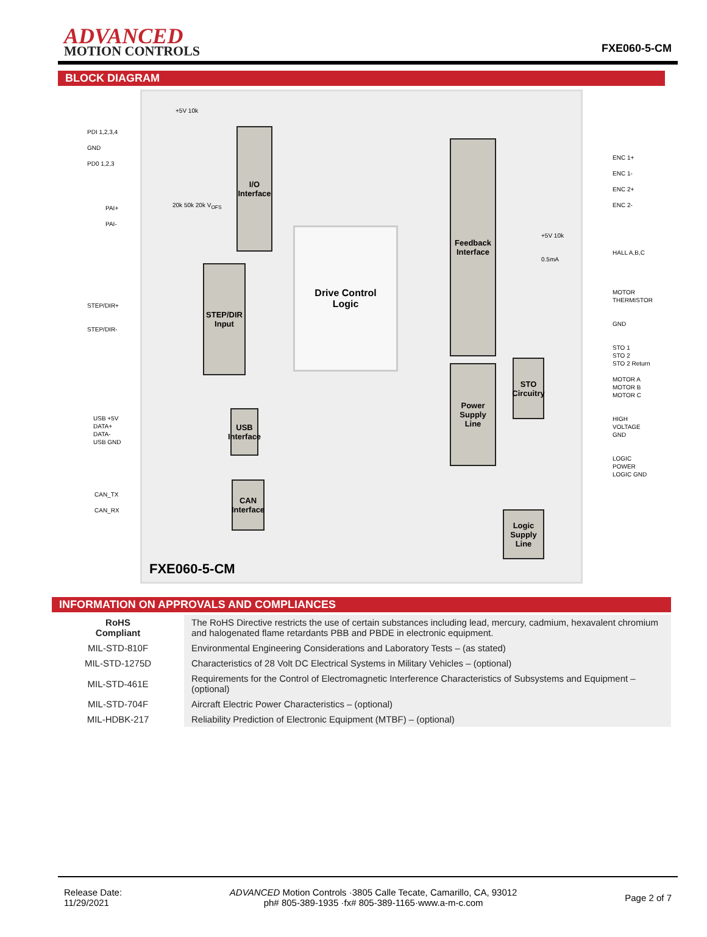ADVANCED
MOTION CONTROLS
FXE060-5-CM
BLOCK DIAGRAM
PDI 1,2,3,4
GND
PD0 1,2,3
PAI+
PAI-
STEP/DIR+
STEP/DIR-
USB +5V
DATA+
DATA-
USB GND
CAN_TX
CAN_RX
+5V 10k
20k 50k 20k V<sub>OFS</sub>
I/O
Interface
STEP/DIR
Input
Drive Control
Logic
USB
Interface
CAN
Interface
Feedback
Interface
Power
Supply Line
STO
Circuitry
Logic
Supply
Line
+5V 10k
0.5mA
ENC 1+
ENC 1-
ENC 2+
ENC 2-
HALL A,B,C
MOTOR
THERMISTOR
GND
STO 1
STO 2
STO 2 Return
MOTOR A
MOTOR B
MOTOR C
HIGH VOLTAGE
GND
LOGIC POWER
LOGIC GND
FXE060-5-CM
INFORMATION ON APPROVALS AND COMPLIANCES
| RoHS Compliant | The RoHS Directive restricts the use of certain substances including lead, mercury, cadmium, hexavalent chromium and halogenated flame retardants PBB and PBDE in electronic equipment. |
| MIL-STD-810F | Environmental Engineering Considerations and Laboratory Tests – (as stated) |
| MIL-STD-1275D | Characteristics of 28 Volt DC Electrical Systems in Military Vehicles – (optional) |
| MIL-STD-461E | Requirements for the Control of Electromagnetic Interference Characteristics of Subsystems and Equipment – (optional) |
| MIL-STD-704F | Aircraft Electric Power Characteristics – (optional) |
| MIL-HDBK-217 | Reliability Prediction of Electronic Equipment (MTBF) – (optional) |
Release Date:
11/29/2021
ADVANCED Motion Controls ·3805 Calle Tecate, Camarillo, CA, 93012
ph# 805-389-1935 ·fx# 805-389-1165·www.a-m-c.com
Page 2 of 7